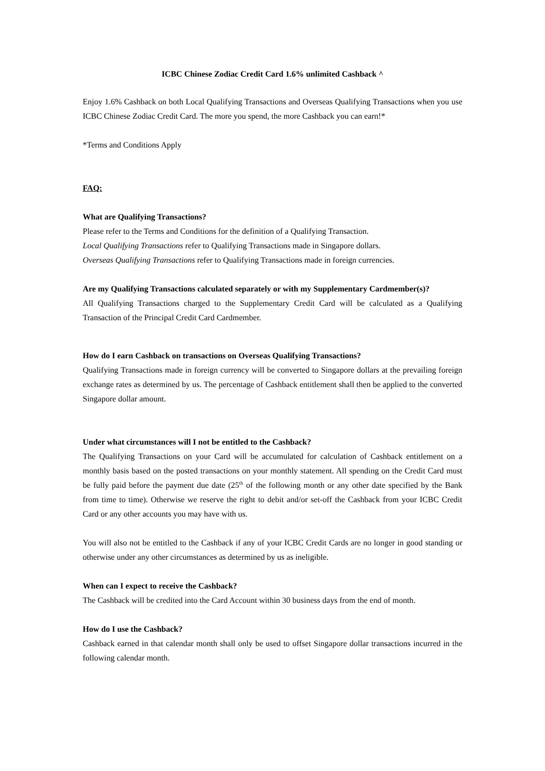ICBC Chinese Zodiac Credit Card 1.6% unlimited Cashback ^
Enjoy 1.6% Cashback on both Local Qualifying Transactions and Overseas Qualifying Transactions when you use ICBC Chinese Zodiac Credit Card. The more you spend, the more Cashback you can earn!*
*Terms and Conditions Apply
FAQ:
What are Qualifying Transactions?
Please refer to the Terms and Conditions for the definition of a Qualifying Transaction.
Local Qualifying Transactions refer to Qualifying Transactions made in Singapore dollars.
Overseas Qualifying Transactions refer to Qualifying Transactions made in foreign currencies.
Are my Qualifying Transactions calculated separately or with my Supplementary Cardmember(s)?
All Qualifying Transactions charged to the Supplementary Credit Card will be calculated as a Qualifying Transaction of the Principal Credit Card Cardmember.
How do I earn Cashback on transactions on Overseas Qualifying Transactions?
Qualifying Transactions made in foreign currency will be converted to Singapore dollars at the prevailing foreign exchange rates as determined by us. The percentage of Cashback entitlement shall then be applied to the converted Singapore dollar amount.
Under what circumstances will I not be entitled to the Cashback?
The Qualifying Transactions on your Card will be accumulated for calculation of Cashback entitlement on a monthly basis based on the posted transactions on your monthly statement. All spending on the Credit Card must be fully paid before the payment due date (25<sup>th</sup> of the following month or any other date specified by the Bank from time to time). Otherwise we reserve the right to debit and/or set-off the Cashback from your ICBC Credit Card or any other accounts you may have with us.
You will also not be entitled to the Cashback if any of your ICBC Credit Cards are no longer in good standing or otherwise under any other circumstances as determined by us as ineligible.
When can I expect to receive the Cashback?
The Cashback will be credited into the Card Account within 30 business days from the end of month.
How do I use the Cashback?
Cashback earned in that calendar month shall only be used to offset Singapore dollar transactions incurred in the following calendar month.